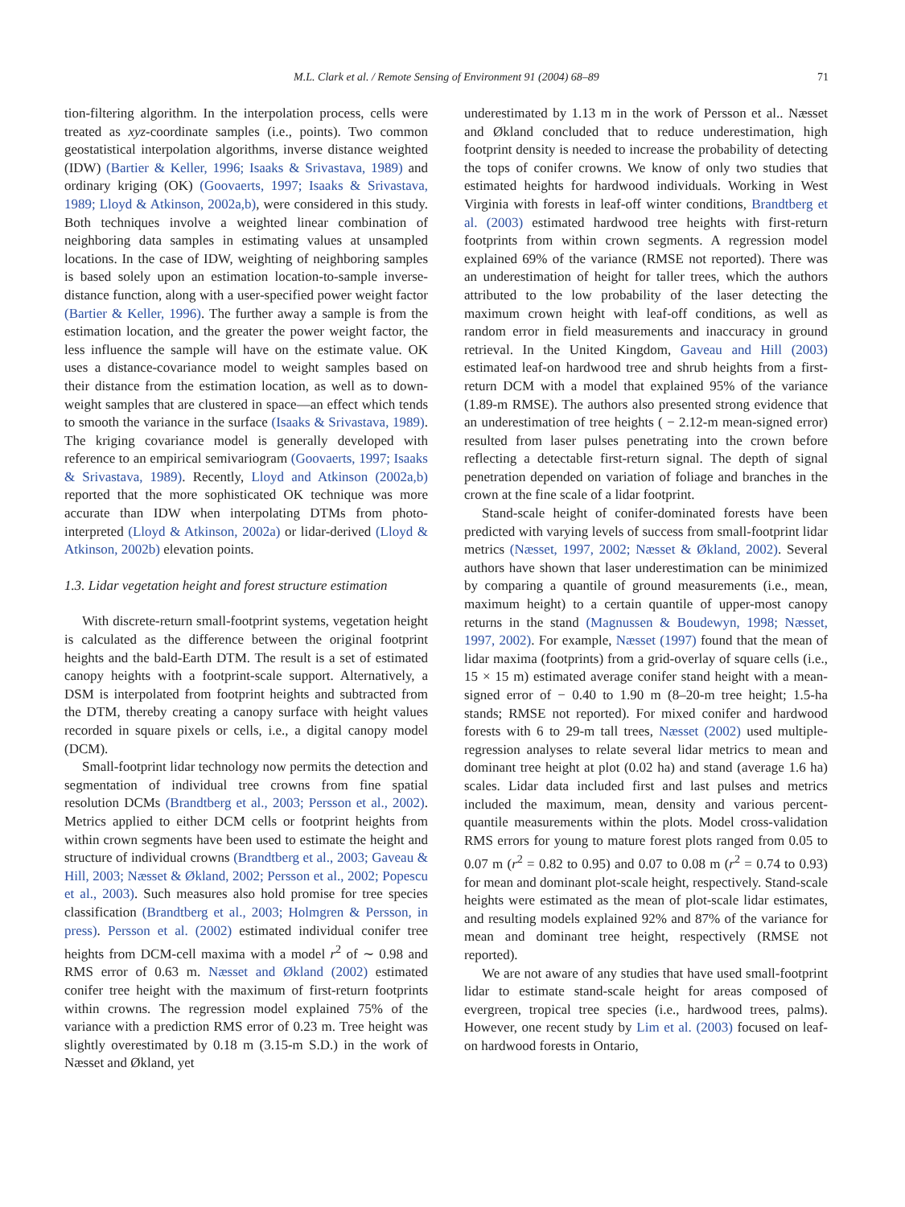M.L. Clark et al. / Remote Sensing of Environment 91 (2004) 68–89 71
tion-filtering algorithm. In the interpolation process, cells were treated as xyz-coordinate samples (i.e., points). Two common geostatistical interpolation algorithms, inverse distance weighted (IDW) (Bartier & Keller, 1996; Isaaks & Srivastava, 1989) and ordinary kriging (OK) (Goovaerts, 1997; Isaaks & Srivastava, 1989; Lloyd & Atkinson, 2002a,b), were considered in this study. Both techniques involve a weighted linear combination of neighboring data samples in estimating values at unsampled locations. In the case of IDW, weighting of neighboring samples is based solely upon an estimation location-to-sample inverse-distance function, along with a user-specified power weight factor (Bartier & Keller, 1996). The further away a sample is from the estimation location, and the greater the power weight factor, the less influence the sample will have on the estimate value. OK uses a distance-covariance model to weight samples based on their distance from the estimation location, as well as to down-weight samples that are clustered in space—an effect which tends to smooth the variance in the surface (Isaaks & Srivastava, 1989). The kriging covariance model is generally developed with reference to an empirical semivariogram (Goovaerts, 1997; Isaaks & Srivastava, 1989). Recently, Lloyd and Atkinson (2002a,b) reported that the more sophisticated OK technique was more accurate than IDW when interpolating DTMs from photo-interpreted (Lloyd & Atkinson, 2002a) or lidar-derived (Lloyd & Atkinson, 2002b) elevation points.
1.3. Lidar vegetation height and forest structure estimation
With discrete-return small-footprint systems, vegetation height is calculated as the difference between the original footprint heights and the bald-Earth DTM. The result is a set of estimated canopy heights with a footprint-scale support. Alternatively, a DSM is interpolated from footprint heights and subtracted from the DTM, thereby creating a canopy surface with height values recorded in square pixels or cells, i.e., a digital canopy model (DCM).
Small-footprint lidar technology now permits the detection and segmentation of individual tree crowns from fine spatial resolution DCMs (Brandtberg et al., 2003; Persson et al., 2002). Metrics applied to either DCM cells or footprint heights from within crown segments have been used to estimate the height and structure of individual crowns (Brandtberg et al., 2003; Gaveau & Hill, 2003; Næsset & Økland, 2002; Persson et al., 2002; Popescu et al., 2003). Such measures also hold promise for tree species classification (Brandtberg et al., 2003; Holmgren & Persson, in press). Persson et al. (2002) estimated individual conifer tree heights from DCM-cell maxima with a model r<sup>2</sup> of ∼ 0.98 and RMS error of 0.63 m. Næsset and Økland (2002) estimated conifer tree height with the maximum of first-return footprints within crowns. The regression model explained 75% of the variance with a prediction RMS error of 0.23 m. Tree height was slightly overestimated by 0.18 m (3.15-m S.D.) in the work of Næsset and Økland, yet
underestimated by 1.13 m in the work of Persson et al.. Næsset and Økland concluded that to reduce underestimation, high footprint density is needed to increase the probability of detecting the tops of conifer crowns. We know of only two studies that estimated heights for hardwood individuals. Working in West Virginia with forests in leaf-off winter conditions, Brandtberg et al. (2003) estimated hardwood tree heights with first-return footprints from within crown segments. A regression model explained 69% of the variance (RMSE not reported). There was an underestimation of height for taller trees, which the authors attributed to the low probability of the laser detecting the maximum crown height with leaf-off conditions, as well as random error in field measurements and inaccuracy in ground retrieval. In the United Kingdom, Gaveau and Hill (2003) estimated leaf-on hardwood tree and shrub heights from a first-return DCM with a model that explained 95% of the variance (1.89-m RMSE). The authors also presented strong evidence that an underestimation of tree heights ( − 2.12-m mean-signed error) resulted from laser pulses penetrating into the crown before reflecting a detectable first-return signal. The depth of signal penetration depended on variation of foliage and branches in the crown at the fine scale of a lidar footprint.
Stand-scale height of conifer-dominated forests have been predicted with varying levels of success from small-footprint lidar metrics (Næsset, 1997, 2002; Næsset & Økland, 2002). Several authors have shown that laser underestimation can be minimized by comparing a quantile of ground measurements (i.e., mean, maximum height) to a certain quantile of upper-most canopy returns in the stand (Magnussen & Boudewyn, 1998; Næsset, 1997, 2002). For example, Næsset (1997) found that the mean of lidar maxima (footprints) from a grid-overlay of square cells (i.e., 15 × 15 m) estimated average conifer stand height with a mean-signed error of − 0.40 to 1.90 m (8–20-m tree height; 1.5-ha stands; RMSE not reported). For mixed conifer and hardwood forests with 6 to 29-m tall trees, Næsset (2002) used multiple-regression analyses to relate several lidar metrics to mean and dominant tree height at plot (0.02 ha) and stand (average 1.6 ha) scales. Lidar data included first and last pulses and metrics included the maximum, mean, density and various percent-quantile measurements within the plots. Model cross-validation RMS errors for young to mature forest plots ranged from 0.05 to 0.07 m (r<sup>2</sup> = 0.82 to 0.95) and 0.07 to 0.08 m (r<sup>2</sup> = 0.74 to 0.93) for mean and dominant plot-scale height, respectively. Stand-scale heights were estimated as the mean of plot-scale lidar estimates, and resulting models explained 92% and 87% of the variance for mean and dominant tree height, respectively (RMSE not reported).
We are not aware of any studies that have used small-footprint lidar to estimate stand-scale height for areas composed of evergreen, tropical tree species (i.e., hardwood trees, palms). However, one recent study by Lim et al. (2003) focused on leaf-on hardwood forests in Ontario,